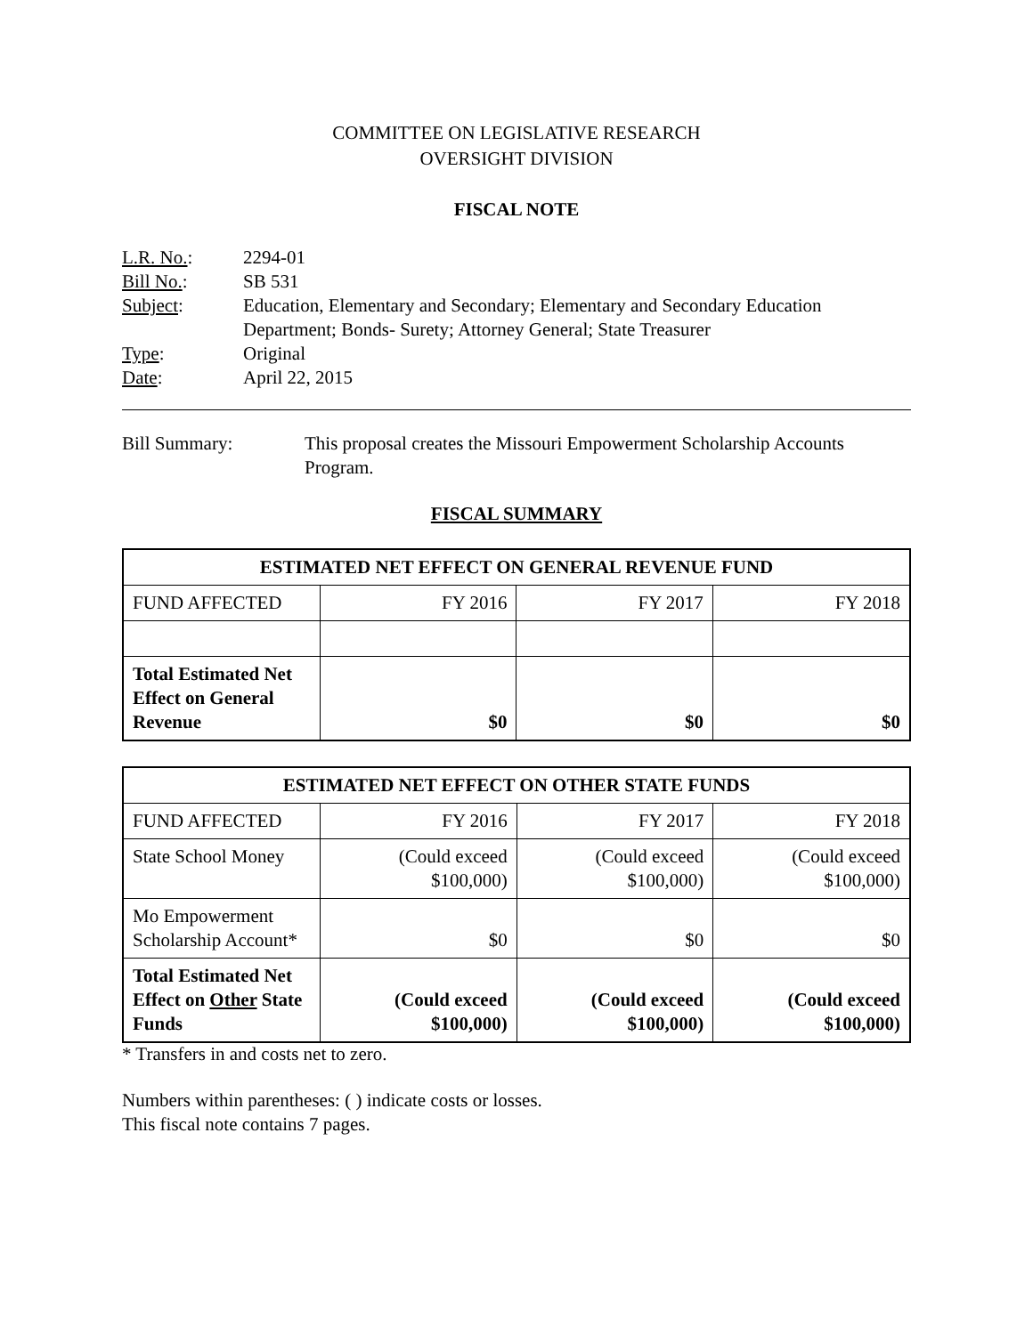COMMITTEE ON LEGISLATIVE RESEARCH
OVERSIGHT DIVISION
FISCAL NOTE
| L.R. No. : | 2294-01 |
| Bill No. : | SB 531 |
| Subject : | Education, Elementary and Secondary; Elementary and Secondary Education Department; Bonds- Surety; Attorney General; State Treasurer |
| Type : | Original |
| Date : | April 22, 2015 |
Bill Summary: This proposal creates the Missouri Empowerment Scholarship Accounts Program.
FISCAL SUMMARY
| ESTIMATED NET EFFECT ON GENERAL REVENUE FUND | | | |
| --- | --- | --- | --- |
| FUND AFFECTED | FY 2016 | FY 2017 | FY 2018 |
| Total Estimated Net Effect on General Revenue | $0 | $0 | $0 |
| ESTIMATED NET EFFECT ON OTHER STATE FUNDS | | | |
| --- | --- | --- | --- |
| FUND AFFECTED | FY 2016 | FY 2017 | FY 2018 |
| State School Money | (Could exceed $100,000) | (Could exceed $100,000) | (Could exceed $100,000) |
| Mo Empowerment Scholarship Account* | $0 | $0 | $0 |
| Total Estimated Net Effect on Other State Funds | (Could exceed $100,000) | (Could exceed $100,000) | (Could exceed $100,000) |
* Transfers in and costs net to zero.
Numbers within parentheses: ( ) indicate costs or losses.
This fiscal note contains 7 pages.